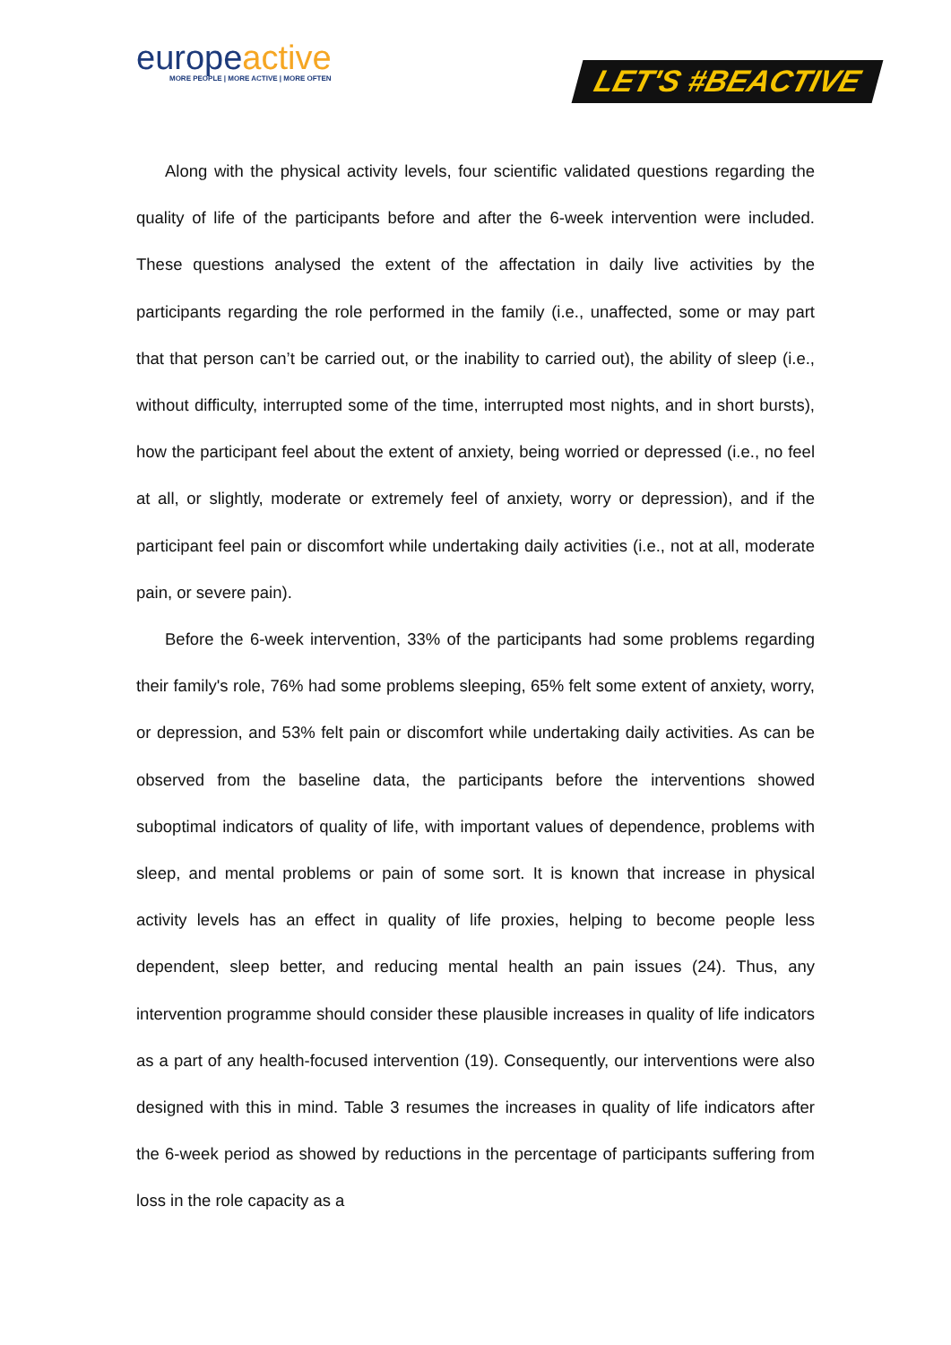europeactive
MORE PEOPLE | MORE ACTIVE | MORE OFTEN
LET'S #BEACTIVE
Along with the physical activity levels, four scientific validated questions regarding the quality of life of the participants before and after the 6-week intervention were included. These questions analysed the extent of the affectation in daily live activities by the participants regarding the role performed in the family (i.e., unaffected, some or may part that that person can’t be carried out, or the inability to carried out), the ability of sleep (i.e., without difficulty, interrupted some of the time, interrupted most nights, and in short bursts), how the participant feel about the extent of anxiety, being worried or depressed (i.e., no feel at all, or slightly, moderate or extremely feel of anxiety, worry or depression), and if the participant feel pain or discomfort while undertaking daily activities (i.e., not at all, moderate pain, or severe pain).
Before the 6-week intervention, 33% of the participants had some problems regarding their family's role, 76% had some problems sleeping, 65% felt some extent of anxiety, worry, or depression, and 53% felt pain or discomfort while undertaking daily activities. As can be observed from the baseline data, the participants before the interventions showed suboptimal indicators of quality of life, with important values of dependence, problems with sleep, and mental problems or pain of some sort. It is known that increase in physical activity levels has an effect in quality of life proxies, helping to become people less dependent, sleep better, and reducing mental health an pain issues (24). Thus, any intervention programme should consider these plausible increases in quality of life indicators as a part of any health-focused intervention (19). Consequently, our interventions were also designed with this in mind. Table 3 resumes the increases in quality of life indicators after the 6-week period as showed by reductions in the percentage of participants suffering from loss in the role capacity as a